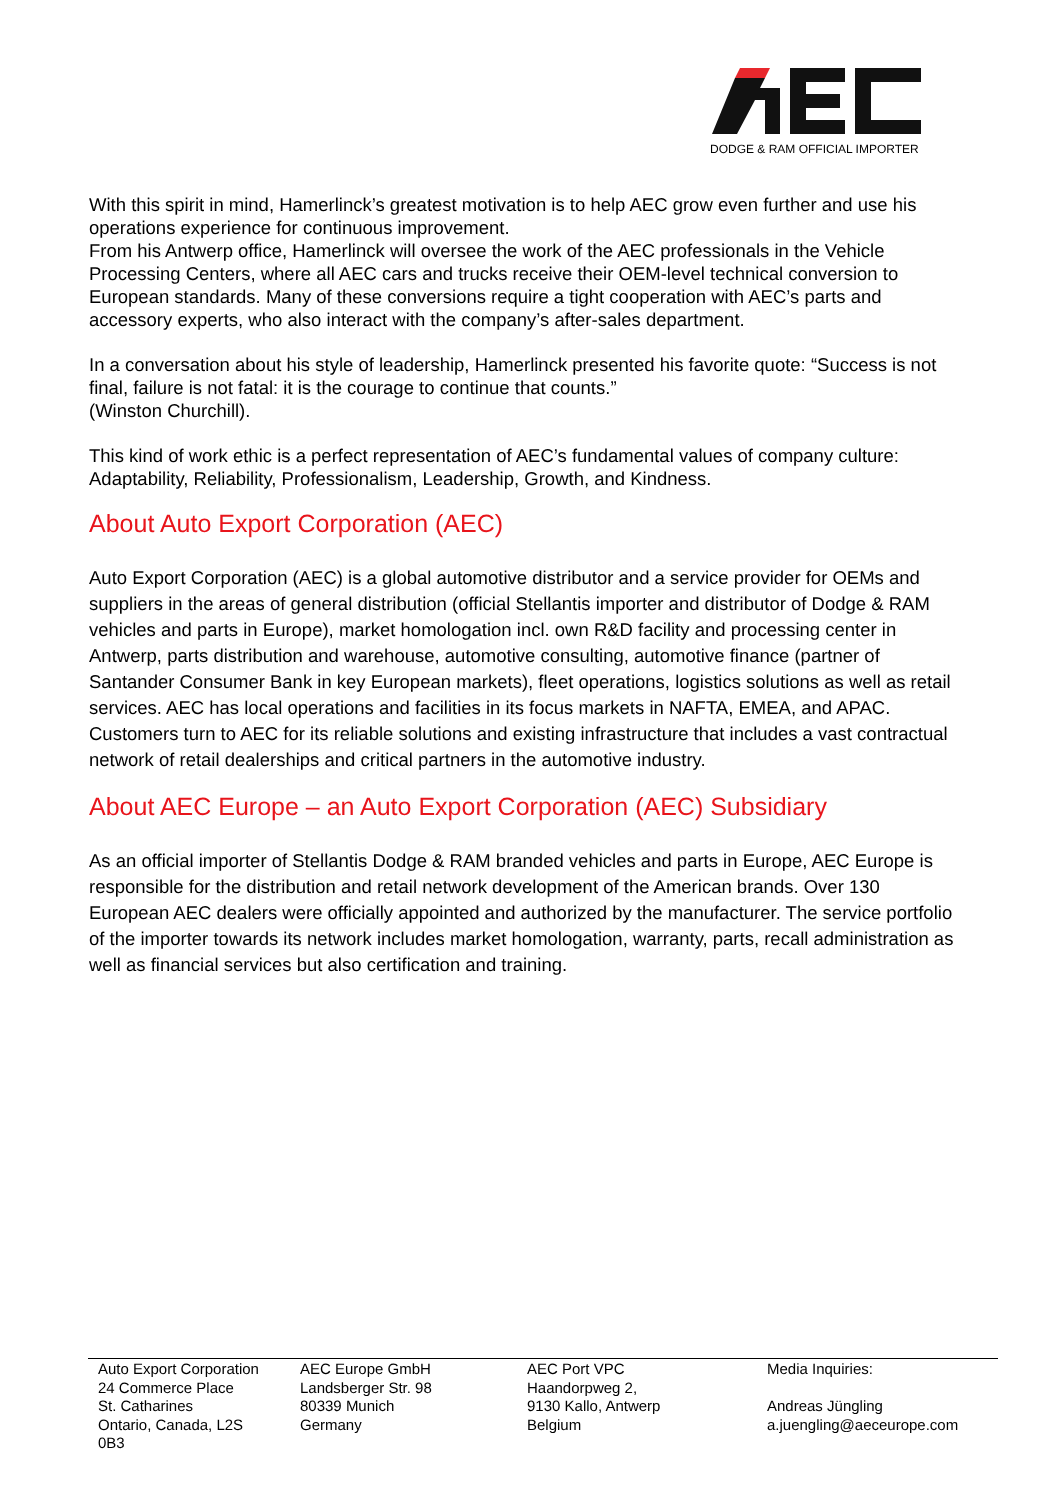DODGE & RAM OFFICIAL IMPORTER
With this spirit in mind, Hamerlinck’s greatest motivation is to help AEC grow even further and use his operations experience for continuous improvement.
From his Antwerp office, Hamerlinck will oversee the work of the AEC professionals in the Vehicle Processing Centers, where all AEC cars and trucks receive their OEM-level technical conversion to European standards. Many of these conversions require a tight cooperation with AEC’s parts and accessory experts, who also interact with the company’s after-sales department.
In a conversation about his style of leadership, Hamerlinck presented his favorite quote: “Success is not final, failure is not fatal: it is the courage to continue that counts.”
(Winston Churchill).
This kind of work ethic is a perfect representation of AEC’s fundamental values of company culture: Adaptability, Reliability, Professionalism, Leadership, Growth, and Kindness.
About Auto Export Corporation (AEC)
Auto Export Corporation (AEC) is a global automotive distributor and a service provider for OEMs and suppliers in the areas of general distribution (official Stellantis importer and distributor of Dodge & RAM vehicles and parts in Europe), market homologation incl. own R&D facility and processing center in Antwerp, parts distribution and warehouse, automotive consulting, automotive finance (partner of Santander Consumer Bank in key European markets), fleet operations, logistics solutions as well as retail services. AEC has local operations and facilities in its focus markets in NAFTA, EMEA, and APAC. Customers turn to AEC for its reliable solutions and existing infrastructure that includes a vast contractual network of retail dealerships and critical partners in the automotive industry.
About AEC Europe – an Auto Export Corporation (AEC) Subsidiary
As an official importer of Stellantis Dodge & RAM branded vehicles and parts in Europe, AEC Europe is responsible for the distribution and retail network development of the American brands. Over 130 European AEC dealers were officially appointed and authorized by the manufacturer. The service portfolio of the importer towards its network includes market homologation, warranty, parts, recall administration as well as financial services but also certification and training.
Auto Export Corporation
24 Commerce Place
St. Catharines
Ontario, Canada, L2S
0B3
AEC Europe GmbH
Landsberger Str. 98
80339 Munich
Germany
AEC Port VPC
Haandorpweg 2,
9130 Kallo, Antwerp
Belgium
Media Inquiries:
Andreas Jüngling
a.juengling@aeceurope.com